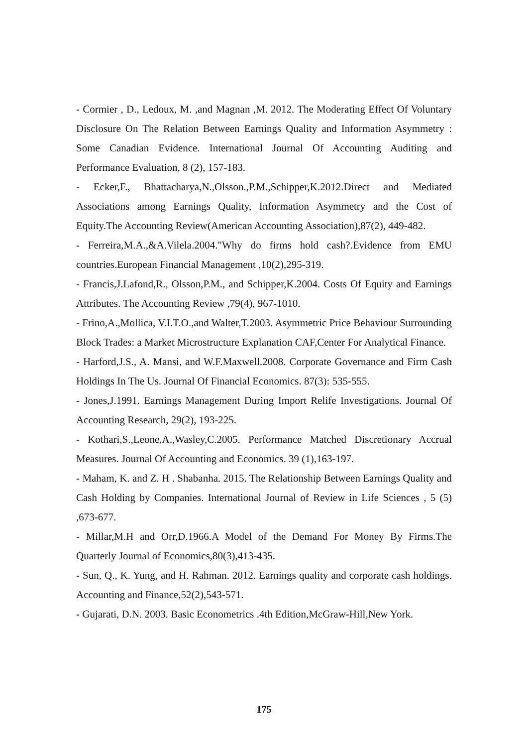- Cormier , D., Ledoux, M. ,and Magnan ,M. 2012. The Moderating Effect Of Voluntary Disclosure On The Relation Between Earnings Quality and Information Asymmetry : Some Canadian Evidence. International Journal Of Accounting Auditing and Performance Evaluation, 8 (2), 157-183.
- Ecker,F., Bhattacharya,N.,Olsson.,P.M.,Schipper,K.2012.Direct and Mediated Associations among Earnings Quality, Information Asymmetry and the Cost of Equity.The Accounting Review(American Accounting Association),87(2), 449-482.
- Ferreira,M.A.,&A.Vilela.2004."Why do firms hold cash?.Evidence from EMU countries.European Financial Management ,10(2),295-319.
- Francis,J.Lafond,R., Olsson,P.M., and Schipper,K.2004. Costs Of Equity and Earnings Attributes. The Accounting Review ,79(4), 967-1010.
- Frino,A.,Mollica, V.I.T.O.,and Walter,T.2003. Asymmetric Price Behaviour Surrounding Block Trades: a Market Microstructure Explanation CAF,Center For Analytical Finance.
- Harford,J.S., A. Mansi, and W.F.Maxwell.2008. Corporate Governance and Firm Cash Holdings In The Us. Journal Of Financial Economics. 87(3): 535-555.
- Jones,J.1991. Earnings Management During Import Relife Investigations. Journal Of Accounting Research, 29(2), 193-225.
- Kothari,S.,Leone,A.,Wasley,C.2005. Performance Matched Discretionary Accrual Measures. Journal Of Accounting and Economics. 39 (1),163-197.
- Maham, K. and Z. H . Shabanha. 2015. The Relationship Between Earnings Quality and Cash Holding by Companies. International Journal of Review in Life Sciences , 5 (5) ,673-677.
- Millar,M.H and Orr,D.1966.A Model of the Demand For Money By Firms.The Quarterly Journal of Economics,80(3),413-435.
- Sun, Q., K. Yung, and H. Rahman. 2012. Earnings quality and corporate cash holdings. Accounting and Finance,52(2),543-571.
- Gujarati, D.N. 2003. Basic Econometrics .4th Edition,McGraw-Hill,New York.
175